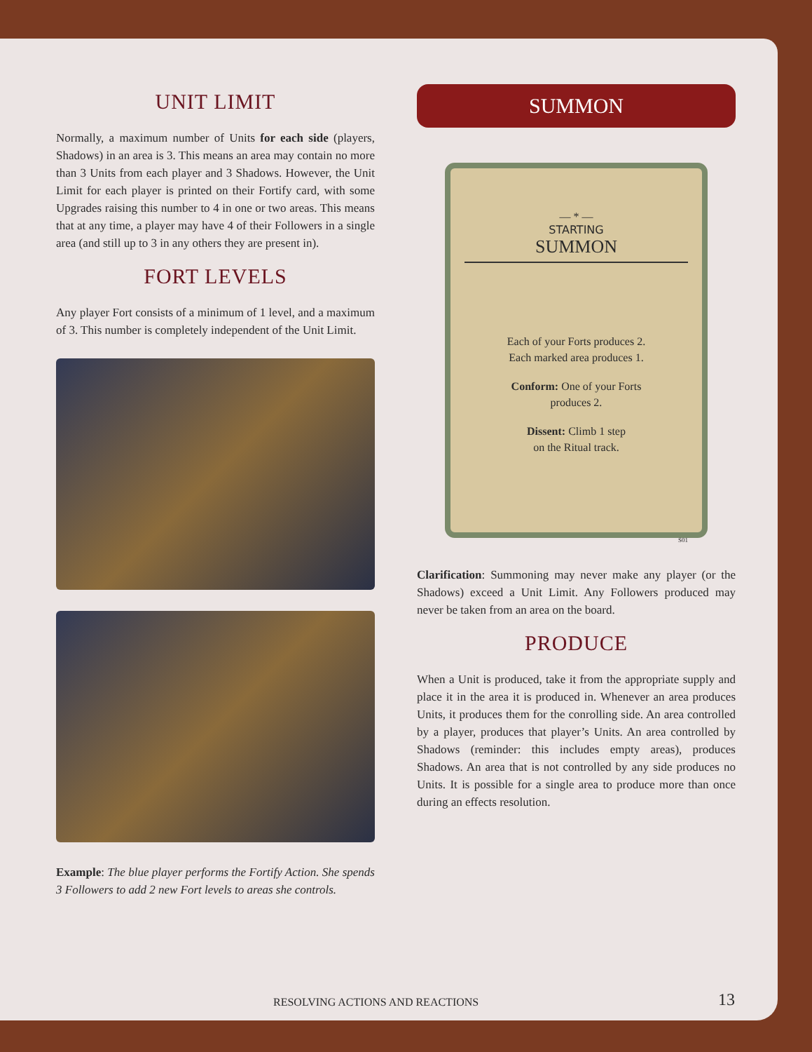UNIT LIMIT
Normally, a maximum number of Units for each side (players, Shadows) in an area is 3. This means an area may contain no more than 3 Units from each player and 3 Shadows. However, the Unit Limit for each player is printed on their Fortify card, with some Upgrades raising this number to 4 in one or two areas. This means that at any time, a player may have 4 of their Followers in a single area (and still up to 3 in any others they are present in).
FORT LEVELS
Any player Fort consists of a minimum of 1 level, and a maximum of 3. This number is completely independent of the Unit Limit.
Example: The blue player performs the Fortify Action. She spends 3 Followers to add 2 new Fort levels to areas she controls.
SUMMON
— * —
STARTING
SUMMON
Each of your Forts produces 2.
Each marked area produces 1.
Conform: One of your Forts
produces 2.
Dissent: Climb 1 step
on the Ritual track.
S01
Clarification: Summoning may never make any player (or the Shadows) exceed a Unit Limit. Any Followers produced may never be taken from an area on the board.
PRODUCE
When a Unit is produced, take it from the appropriate supply and place it in the area it is produced in. Whenever an area produces Units, it produces them for the conrolling side. An area controlled by a player, produces that player’s Units. An area controlled by Shadows (reminder: this includes empty areas), produces Shadows. An area that is not controlled by any side produces no Units. It is possible for a single area to produce more than once during an effects resolution.
RESOLVING ACTIONS AND REACTIONS
13